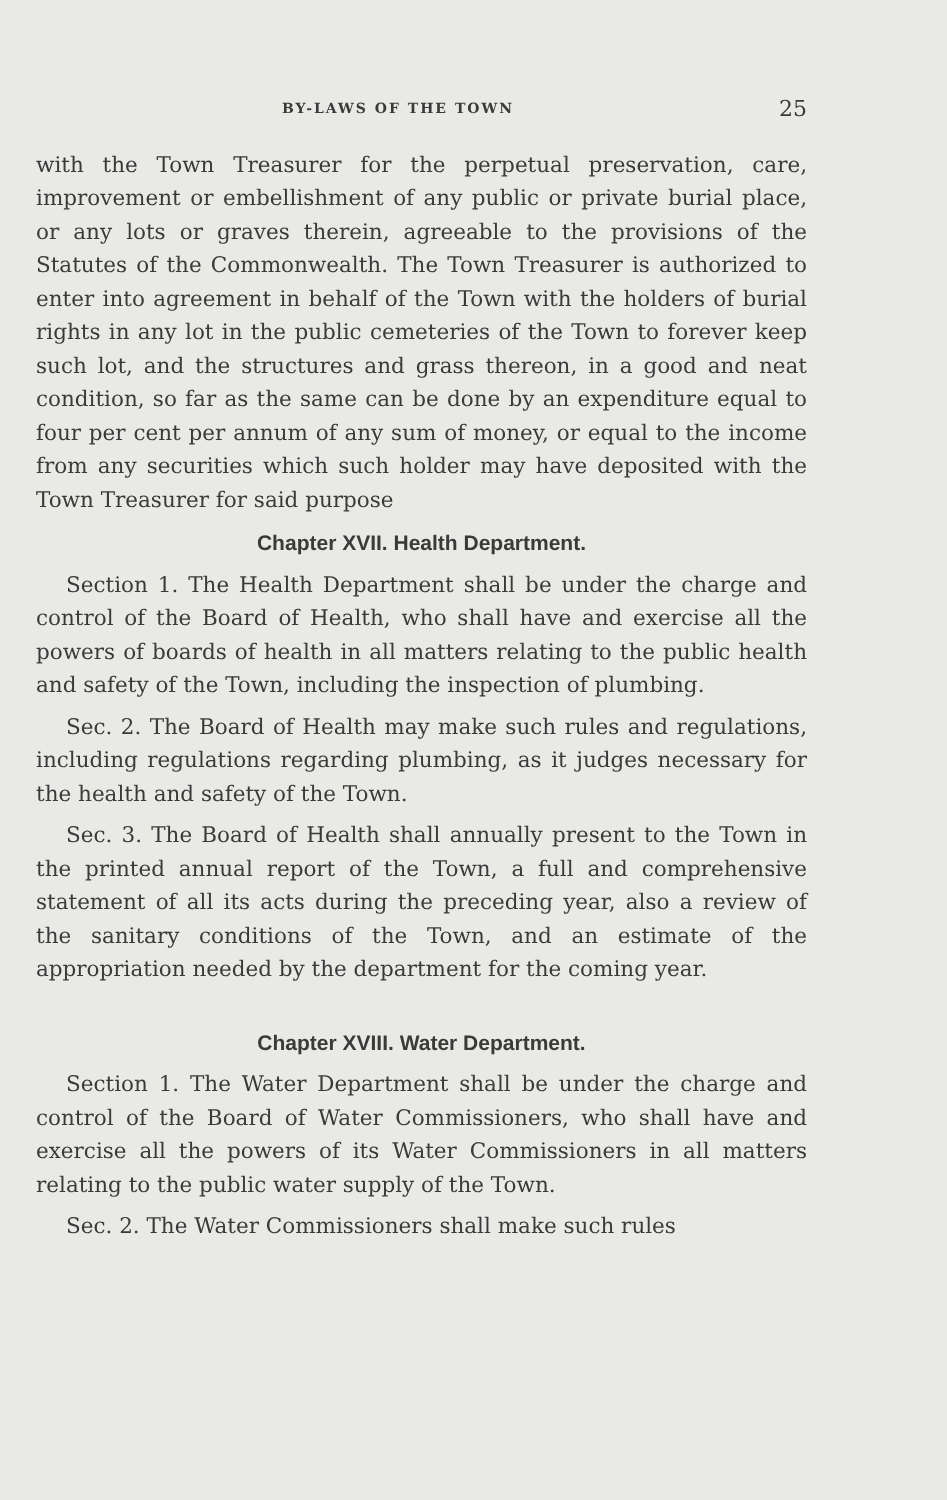BY-LAWS OF THE TOWN 25
with the Town Treasurer for the perpetual preservation, care, improvement or embellishment of any public or private burial place, or any lots or graves therein, agreeable to the provisions of the Statutes of the Commonwealth. The Town Treasurer is authorized to enter into agreement in behalf of the Town with the holders of burial rights in any lot in the public cemeteries of the Town to forever keep such lot, and the structures and grass thereon, in a good and neat condition, so far as the same can be done by an expenditure equal to four per cent per annum of any sum of money, or equal to the income from any securities which such holder may have deposited with the Town Treasurer for said purpose
Chapter XVII. Health Department.
Section 1. The Health Department shall be under the charge and control of the Board of Health, who shall have and exercise all the powers of boards of health in all matters relating to the public health and safety of the Town, including the inspection of plumbing.
Sec. 2. The Board of Health may make such rules and regulations, including regulations regarding plumbing, as it judges necessary for the health and safety of the Town.
Sec. 3. The Board of Health shall annually present to the Town in the printed annual report of the Town, a full and comprehensive statement of all its acts during the preceding year, also a review of the sanitary conditions of the Town, and an estimate of the appropriation needed by the department for the coming year.
Chapter XVIII. Water Department.
Section 1. The Water Department shall be under the charge and control of the Board of Water Commissioners, who shall have and exercise all the powers of its Water Commissioners in all matters relating to the public water supply of the Town.
Sec. 2. The Water Commissioners shall make such rules